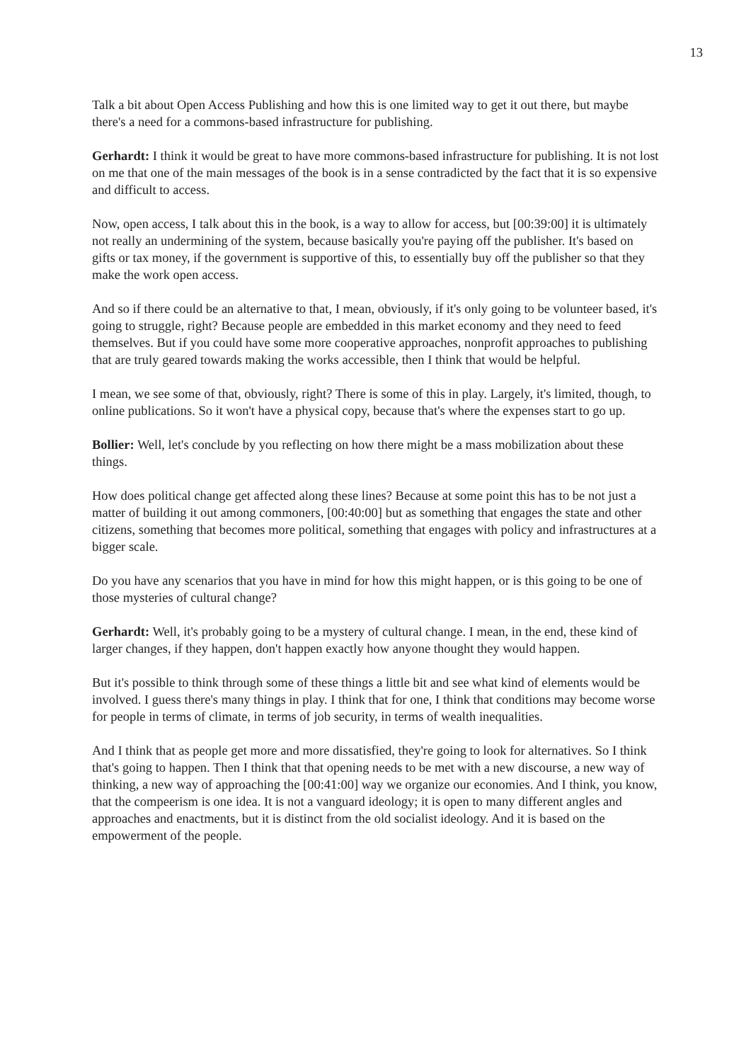13
Talk a bit about Open Access Publishing and how this is one limited way to get it out there, but maybe there's a need for a commons-based infrastructure for publishing.
Gerhardt: I think it would be great to have more commons-based infrastructure for publishing. It is not lost on me that one of the main messages of the book is in a sense contradicted by the fact that it is so expensive and difficult to access.
Now, open access, I talk about this in the book, is a way to allow for access, but [00:39:00] it is ultimately not really an undermining of the system, because basically you're paying off the publisher. It's based on gifts or tax money, if the government is supportive of this, to essentially buy off the publisher so that they make the work open access.
And so if there could be an alternative to that, I mean, obviously, if it's only going to be volunteer based, it's going to struggle, right? Because people are embedded in this market economy and they need to feed themselves. But if you could have some more cooperative approaches, nonprofit approaches to publishing that are truly geared towards making the works accessible, then I think that would be helpful.
I mean, we see some of that, obviously, right? There is some of this in play. Largely, it's limited, though, to online publications. So it won't have a physical copy, because that's where the expenses start to go up.
Bollier: Well, let's conclude by you reflecting on how there might be a mass mobilization about these things.
How does political change get affected along these lines? Because at some point this has to be not just a matter of building it out among commoners, [00:40:00] but as something that engages the state and other citizens, something that becomes more political, something that engages with policy and infrastructures at a bigger scale.
Do you have any scenarios that you have in mind for how this might happen, or is this going to be one of those mysteries of cultural change?
Gerhardt: Well, it's probably going to be a mystery of cultural change. I mean, in the end, these kind of larger changes, if they happen, don't happen exactly how anyone thought they would happen.
But it's possible to think through some of these things a little bit and see what kind of elements would be involved. I guess there's many things in play. I think that for one, I think that conditions may become worse for people in terms of climate, in terms of job security, in terms of wealth inequalities.
And I think that as people get more and more dissatisfied, they're going to look for alternatives. So I think that's going to happen. Then I think that that opening needs to be met with a new discourse, a new way of thinking, a new way of approaching the [00:41:00] way we organize our economies. And I think, you know, that the compeerism is one idea. It is not a vanguard ideology; it is open to many different angles and approaches and enactments, but it is distinct from the old socialist ideology. And it is based on the empowerment of the people.